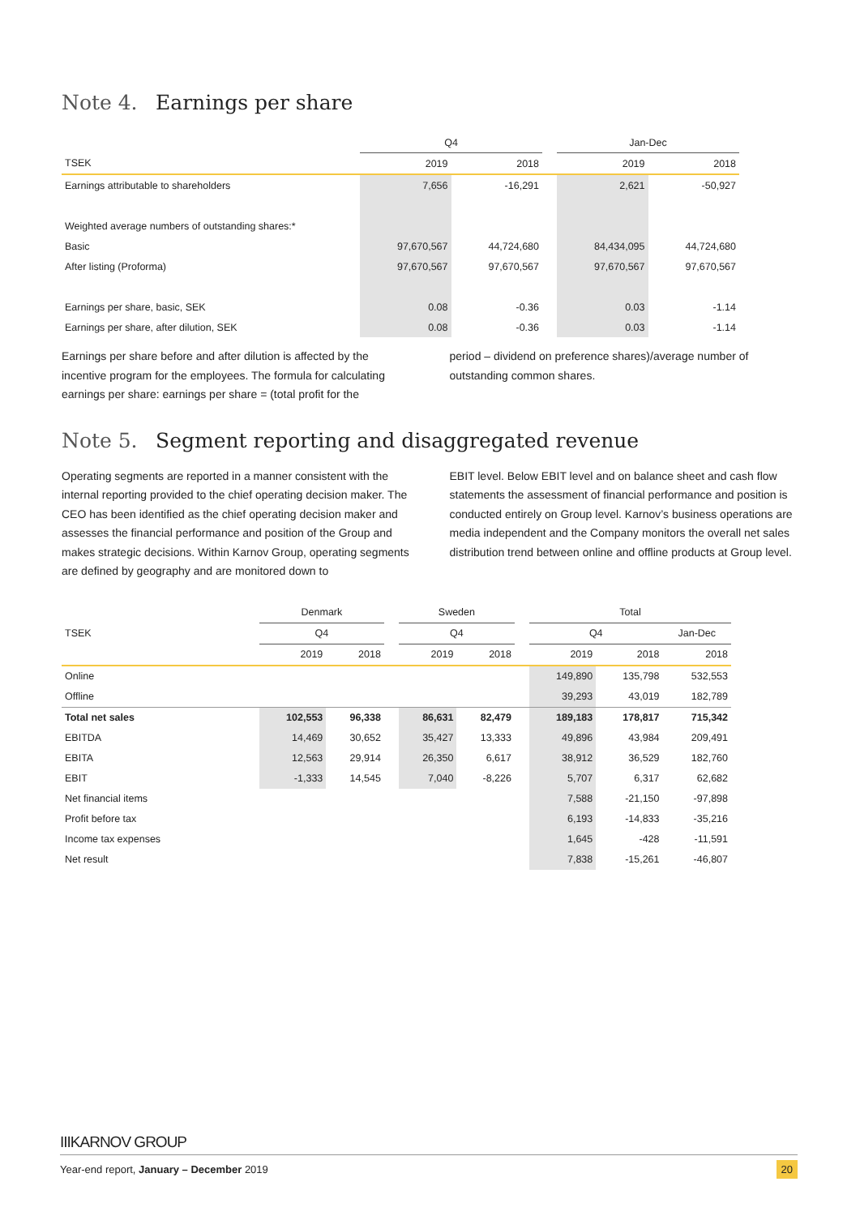Note 4. Earnings per share
| | Q4 | | | Jan-Dec | |
| TSEK | 2019 | 2018 | | 2019 | 2018 |
| Earnings attributable to shareholders | 7,656 | -16,291 | | 2,621 | -50,927 |
| Weighted average numbers of outstanding shares:* | | | | | |
| Basic | 97,670,567 | 44,724,680 | | 84,434,095 | 44,724,680 |
| After listing (Proforma) | 97,670,567 | 97,670,567 | | 97,670,567 | 97,670,567 |
| Earnings per share, basic, SEK | 0.08 | -0.36 | | 0.03 | -1.14 |
| Earnings per share, after dilution, SEK | 0.08 | -0.36 | | 0.03 | -1.14 |
Earnings per share before and after dilution is affected by the incentive program for the employees. The formula for calculating earnings per share: earnings per share = (total profit for the
period – dividend on preference shares)/average number of outstanding common shares.
Note 5. Segment reporting and disaggregated revenue
Operating segments are reported in a manner consistent with the internal reporting provided to the chief operating decision maker. The CEO has been identified as the chief operating decision maker and assesses the financial performance and position of the Group and makes strategic decisions. Within Karnov Group, operating segments are defined by geography and are monitored down to
EBIT level. Below EBIT level and on balance sheet and cash flow statements the assessment of financial performance and position is conducted entirely on Group level. Karnov’s business operations are media independent and the Company monitors the overall net sales distribution trend between online and offline products at Group level.
| | Denmark | | | Sweden | | | Total | | |
| TSEK | Q4 | | | Q4 | | | Q4 | | Jan-Dec |
| | 2019 | 2018 | | 2019 | 2018 | | 2019 | 2018 | 2018 |
| Online | | | | | | | 149,890 | 135,798 | 532,553 |
| Offline | | | | | | | 39,293 | 43,019 | 182,789 |
| Total net sales | 102,553 | 96,338 | | 86,631 | 82,479 | | 189,183 | 178,817 | 715,342 |
| EBITDA | 14,469 | 30,652 | | 35,427 | 13,333 | | 49,896 | 43,984 | 209,491 |
| EBITA | 12,563 | 29,914 | | 26,350 | 6,617 | | 38,912 | 36,529 | 182,760 |
| EBIT | -1,333 | 14,545 | | 7,040 | -8,226 | | 5,707 | 6,317 | 62,682 |
| Net financial items | | | | | | | 7,588 | -21,150 | -97,898 |
| Profit before tax | | | | | | | 6,193 | -14,833 | -35,216 |
| Income tax expenses | | | | | | | 1,645 | -428 | -11,591 |
| Net result | | | | | | | 7,838 | -15,261 | -46,807 |
IIIKARNOV GROUP
Year-end report, January – December 2019 20